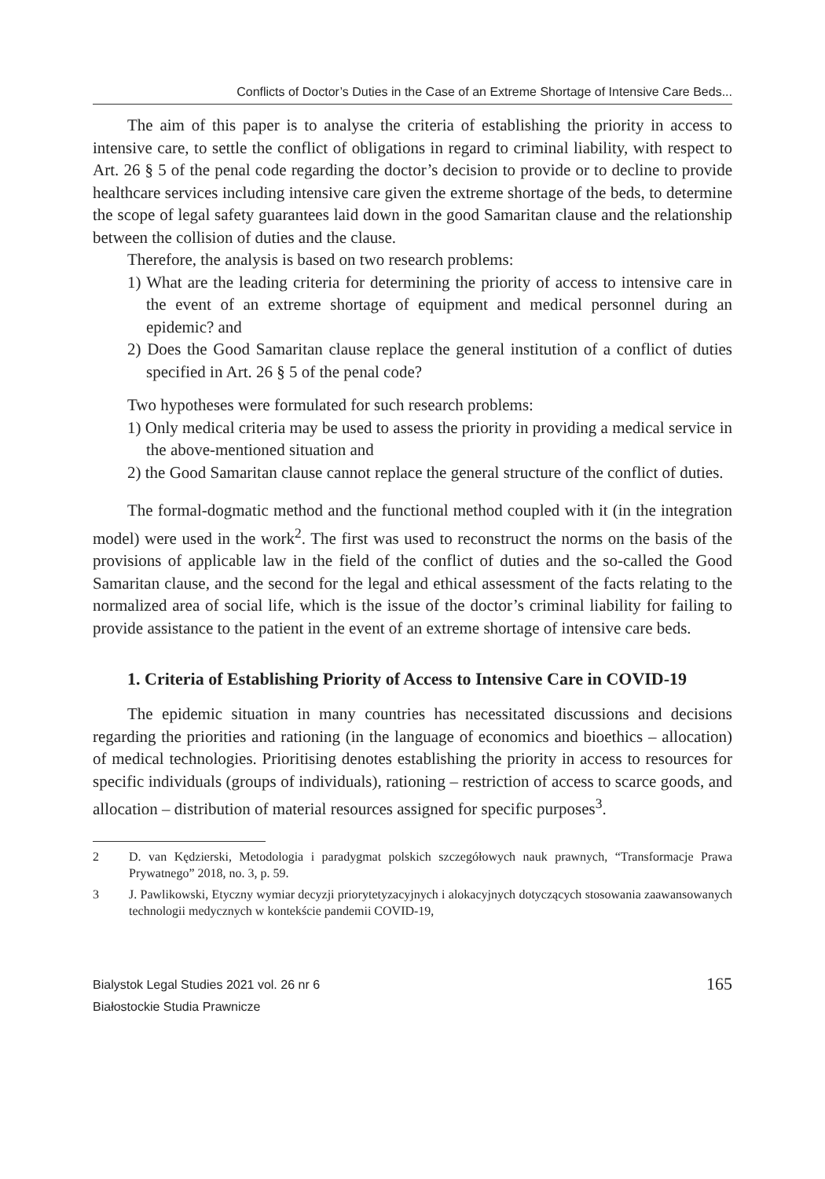Conflicts of Doctor’s Duties in the Case of an Extreme Shortage of Intensive Care Beds...
The aim of this paper is to analyse the criteria of establishing the priority in access to intensive care, to settle the conflict of obligations in regard to criminal liability, with respect to Art. 26 § 5 of the penal code regarding the doctor’s decision to provide or to decline to provide healthcare services including intensive care given the extreme shortage of the beds, to determine the scope of legal safety guarantees laid down in the good Samaritan clause and the relationship between the collision of duties and the clause.
Therefore, the analysis is based on two research problems:
1) What are the leading criteria for determining the priority of access to intensive care in the event of an extreme shortage of equipment and medical personnel during an epidemic? and
2) Does the Good Samaritan clause replace the general institution of a conflict of duties specified in Art. 26 § 5 of the penal code?
Two hypotheses were formulated for such research problems:
1) Only medical criteria may be used to assess the priority in providing a medical service in the above-mentioned situation and
2) the Good Samaritan clause cannot replace the general structure of the conflict of duties.
The formal-dogmatic method and the functional method coupled with it (in the integration model) were used in the work<sup>2</sup>. The first was used to reconstruct the norms on the basis of the provisions of applicable law in the field of the conflict of duties and the so-called the Good Samaritan clause, and the second for the legal and ethical assessment of the facts relating to the normalized area of social life, which is the issue of the doctor’s criminal liability for failing to provide assistance to the patient in the event of an extreme shortage of intensive care beds.
1. Criteria of Establishing Priority of Access to Intensive Care in COVID-19
The epidemic situation in many countries has necessitated discussions and decisions regarding the priorities and rationing (in the language of economics and bioethics – allocation) of medical technologies. Prioritising denotes establishing the priority in access to resources for specific individuals (groups of individuals), rationing – restriction of access to scarce goods, and allocation – distribution of material resources assigned for specific purposes<sup>3</sup>.
2 D. van Kędzierski, Metodologia i paradygmat polskich szczegółowych nauk prawnych, “Transformacje Prawa Prywatnego” 2018, no. 3, p. 59.
3 J. Pawlikowski, Etyczny wymiar decyzji priorytetyzacyjnych i alokacyjnych dotyczących stosowania zaawansowanych technologii medycznych w kontekście pandemii COVID-19,
Bialystok Legal Studies 2021 vol. 26 nr 6
Białostockie Studia Prawnicze
165